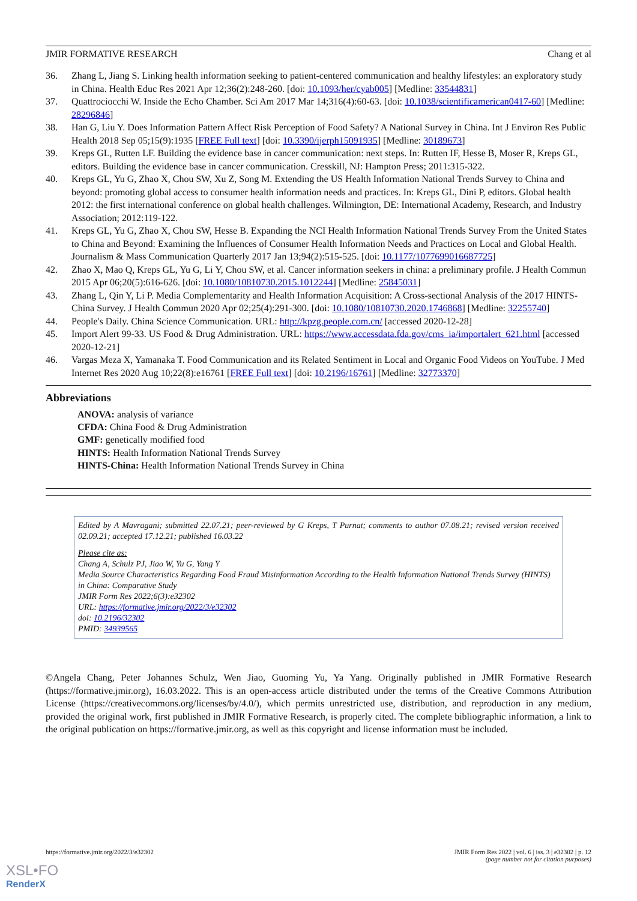JMIR FORMATIVE RESEARCH Chang et al
36. Zhang L, Jiang S. Linking health information seeking to patient-centered communication and healthy lifestyles: an exploratory study in China. Health Educ Res 2021 Apr 12;36(2):248-260. [doi: 10.1093/her/cyab005] [Medline: 33544831]
37. Quattrociocchi W. Inside the Echo Chamber. Sci Am 2017 Mar 14;316(4):60-63. [doi: 10.1038/scientificamerican0417-60] [Medline: 28296846]
38. Han G, Liu Y. Does Information Pattern Affect Risk Perception of Food Safety? A National Survey in China. Int J Environ Res Public Health 2018 Sep 05;15(9):1935 [FREE Full text] [doi: 10.3390/ijerph15091935] [Medline: 30189673]
39. Kreps GL, Rutten LF. Building the evidence base in cancer communication: next steps. In: Rutten IF, Hesse B, Moser R, Kreps GL, editors. Building the evidence base in cancer communication. Cresskill, NJ: Hampton Press; 2011:315-322.
40. Kreps GL, Yu G, Zhao X, Chou SW, Xu Z, Song M. Extending the US Health Information National Trends Survey to China and beyond: promoting global access to consumer health information needs and practices. In: Kreps GL, Dini P, editors. Global health 2012: the first international conference on global health challenges. Wilmington, DE: International Academy, Research, and Industry Association; 2012:119-122.
41. Kreps GL, Yu G, Zhao X, Chou SW, Hesse B. Expanding the NCI Health Information National Trends Survey From the United States to China and Beyond: Examining the Influences of Consumer Health Information Needs and Practices on Local and Global Health. Journalism & Mass Communication Quarterly 2017 Jan 13;94(2):515-525. [doi: 10.1177/1077699016687725]
42. Zhao X, Mao Q, Kreps GL, Yu G, Li Y, Chou SW, et al. Cancer information seekers in china: a preliminary profile. J Health Commun 2015 Apr 06;20(5):616-626. [doi: 10.1080/10810730.2015.1012244] [Medline: 25845031]
43. Zhang L, Qin Y, Li P. Media Complementarity and Health Information Acquisition: A Cross-sectional Analysis of the 2017 HINTS-China Survey. J Health Commun 2020 Apr 02;25(4):291-300. [doi: 10.1080/10810730.2020.1746868] [Medline: 32255740]
44. People's Daily. China Science Communication. URL: http://kpzg.people.com.cn/ [accessed 2020-12-28]
45. Import Alert 99-33. US Food & Drug Administration. URL: https://www.accessdata.fda.gov/cms_ia/importalert_621.html [accessed 2020-12-21]
46. Vargas Meza X, Yamanaka T. Food Communication and its Related Sentiment in Local and Organic Food Videos on YouTube. J Med Internet Res 2020 Aug 10;22(8):e16761 [FREE Full text] [doi: 10.2196/16761] [Medline: 32773370]
Abbreviations
ANOVA: analysis of variance
CFDA: China Food & Drug Administration
GMF: genetically modified food
HINTS: Health Information National Trends Survey
HINTS-China: Health Information National Trends Survey in China
Edited by A Mavragani; submitted 22.07.21; peer-reviewed by G Kreps, T Purnat; comments to author 07.08.21; revised version received 02.09.21; accepted 17.12.21; published 16.03.22
Please cite as:
Chang A, Schulz PJ, Jiao W, Yu G, Yang Y
Media Source Characteristics Regarding Food Fraud Misinformation According to the Health Information National Trends Survey (HINTS) in China: Comparative Study
JMIR Form Res 2022;6(3):e32302
URL: https://formative.jmir.org/2022/3/e32302
doi: 10.2196/32302
PMID: 34939565
©Angela Chang, Peter Johannes Schulz, Wen Jiao, Guoming Yu, Ya Yang. Originally published in JMIR Formative Research (https://formative.jmir.org), 16.03.2022. This is an open-access article distributed under the terms of the Creative Commons Attribution License (https://creativecommons.org/licenses/by/4.0/), which permits unrestricted use, distribution, and reproduction in any medium, provided the original work, first published in JMIR Formative Research, is properly cited. The complete bibliographic information, a link to the original publication on https://formative.jmir.org, as well as this copyright and license information must be included.
https://formative.jmir.org/2022/3/e32302 JMIR Form Res 2022 | vol. 6 | iss. 3 | e32302 | p. 12
(page number not for citation purposes)
XSL•FO
RenderX